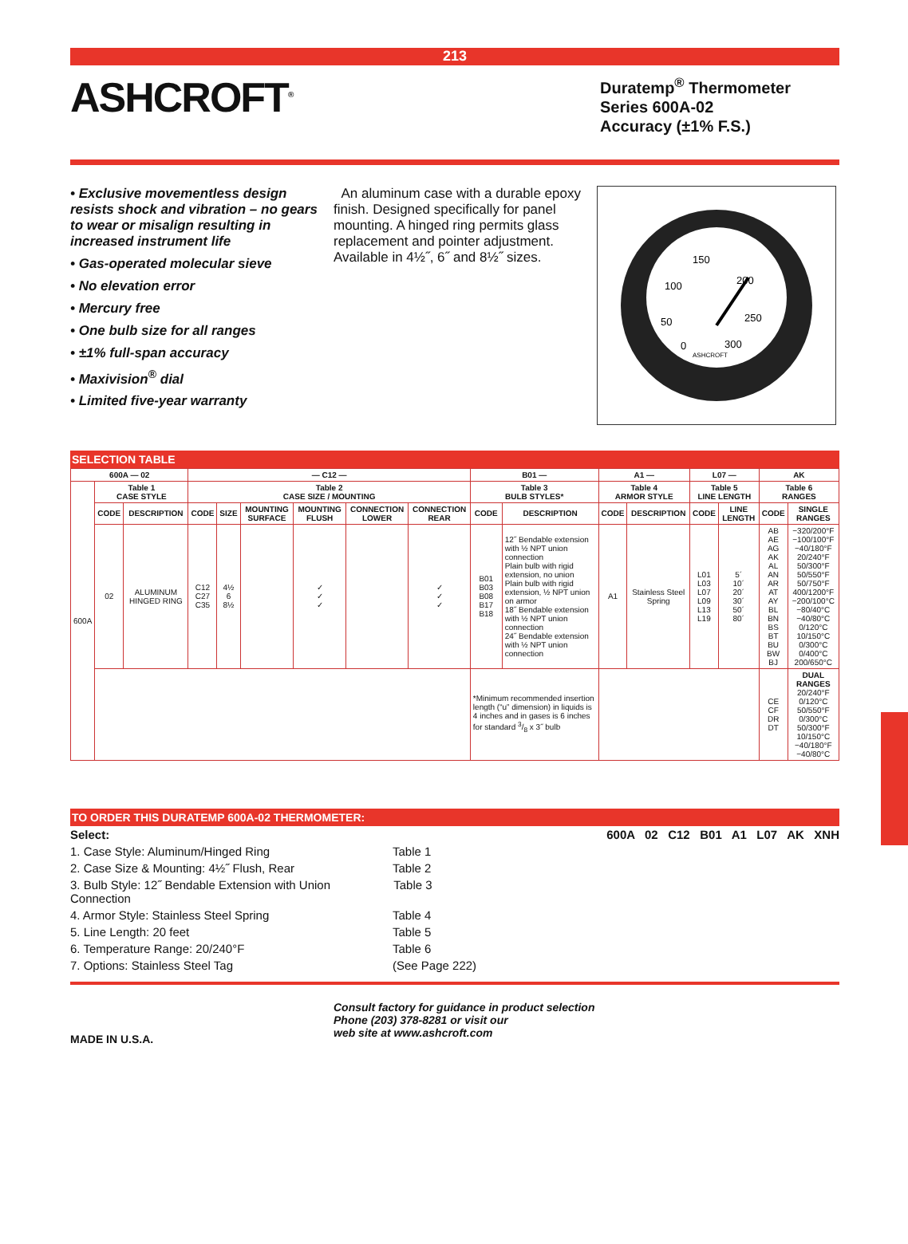213
ASHCROFT<sup>®</sup>
Duratemp<sup>®</sup> Thermometer
Series 600A-02
Accuracy (±1% F.S.)
• Exclusive movementless design resists shock and vibration – no gears to wear or misalign resulting in increased instrument life
• Gas-operated molecular sieve
• No elevation error
• Mercury free
• One bulb size for all ranges
• ±1% full-span accuracy
• Maxivision<sup>®</sup> dial
• Limited five-year warranty
An aluminum case with a durable epoxy finish. Designed specifically for panel mounting. A hinged ring permits glass replacement and pointer adjustment. Available in 4½˝, 6˝ and 8½˝ sizes.
150
100
200
50
250
0
300
ASHCROFT
SELECTION TABLE
| 600A — 02 | | | — C12 — | | | | | | B01 — | | A1 — | | L07 — | | AK | |
| --- | --- | --- | --- | --- | --- | --- | --- | --- | --- | --- | --- | --- | --- | --- | --- | --- |
| 600A | Table 1 CASE STYLE | | Table 2 CASE SIZE / MOUNTING | | | | | | Table 3 BULB STYLES* | | Table 4 ARMOR STYLE | | Table 5 LINE LENGTH | | Table 6 RANGES | |
| | CODE | DESCRIPTION | CODE | SIZE | MOUNTING SURFACE | MOUNTING FLUSH | CONNECTION LOWER | CONNECTION REAR | CODE | DESCRIPTION | CODE | DESCRIPTION | CODE | LINE LENGTH | CODE | SINGLE RANGES |
| | 02 | ALUMINUM HINGED RING | C12 C27 C35 | 4½ 6 8½ | | ✓ ✓ ✓ | | ✓ ✓ ✓ | B01 B03 B08 B17 B18 | 12˝ Bendable extension with ½ NPT union connection Plain bulb with rigid extension, no union Plain bulb with rigid extension, ½ NPT union on armor 18˝ Bendable extension with ½ NPT union connection 24˝ Bendable extension with ½ NPT union connection | A1 | Stainless Steel Spring | L01 L03 L07 L09 L13 L19 | 5´ 10´ 20´ 30´ 50´ 80´ | AB AE AG AK AL AN AR AT AY BL BN BS BT BU BW BJ | −320/200°F −100/100°F −40/180°F 20/240°F 50/300°F 50/550°F 50/750°F 400/1200°F −200/100°C −80/40°C −40/80°C 0/120°C 10/150°C 0/300°C 0/400°C 200/650°C |
| | | | | | | | | | *Minimum recommended insertion length (“u” dimension) in liquids is 4 inches and in gases is 6 inches for standard 3/8 x 3˝ bulb | | | | | | CE CF DR DT | DUAL RANGES 20/240°F 0/120°C 50/550°F 0/300°C 50/300°F 10/150°C −40/180°F −40/80°C |
TO ORDER THIS DURATEMP 600A-02 THERMOMETER:
Select: 600A 02 C12 B01 A1 L07 AK XNH
1. Case Style: Aluminum/Hinged Ring Table 1
2. Case Size & Mounting: 4½˝ Flush, Rear Table 2
3. Bulb Style: 12˝ Bendable Extension with Union Connection Table 3
4. Armor Style: Stainless Steel Spring Table 4
5. Line Length: 20 feet Table 5
6. Temperature Range: 20/240°F Table 6
7. Options: Stainless Steel Tag (See Page 222)
MADE IN U.S.A.
Consult factory for guidance in product selection
Phone (203) 378-8281 or visit our
web site at www.ashcroft.com